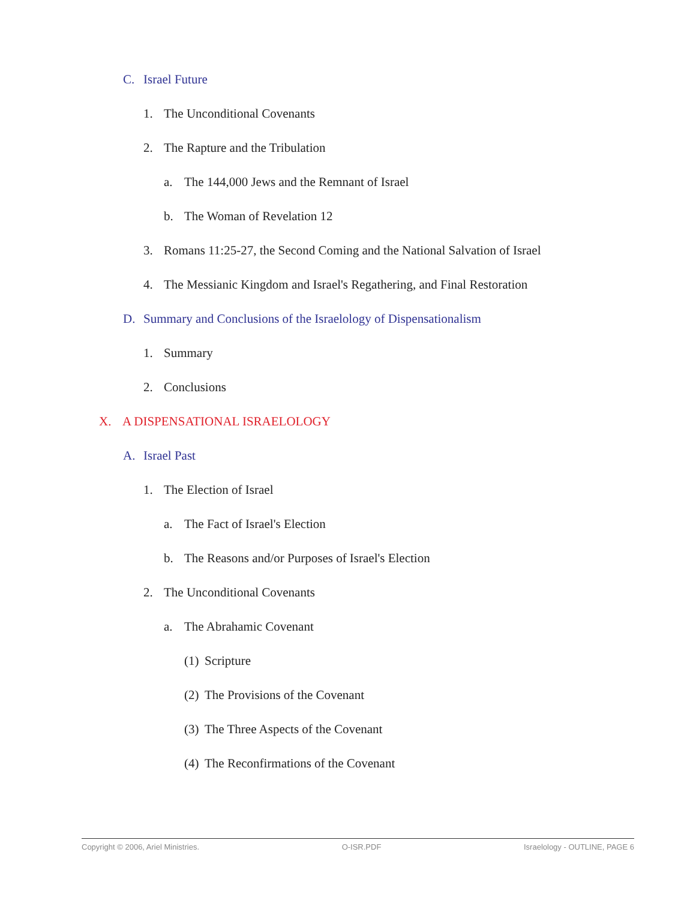C. Israel Future
1. The Unconditional Covenants
2. The Rapture and the Tribulation
a. The 144,000 Jews and the Remnant of Israel
b. The Woman of Revelation 12
3. Romans 11:25-27, the Second Coming and the National Salvation of Israel
4. The Messianic Kingdom and Israel's Regathering, and Final Restoration
D. Summary and Conclusions of the Israelology of Dispensationalism
1. Summary
2. Conclusions
X. A DISPENSATIONAL ISRAELOLOGY
A. Israel Past
1. The Election of Israel
a. The Fact of Israel's Election
b. The Reasons and/or Purposes of Israel's Election
2. The Unconditional Covenants
a. The Abrahamic Covenant
(1) Scripture
(2) The Provisions of the Covenant
(3) The Three Aspects of the Covenant
(4) The Reconfirmations of the Covenant
Copyright © 2006, Ariel Ministries. O-ISR.PDF Israelology - OUTLINE, PAGE 6